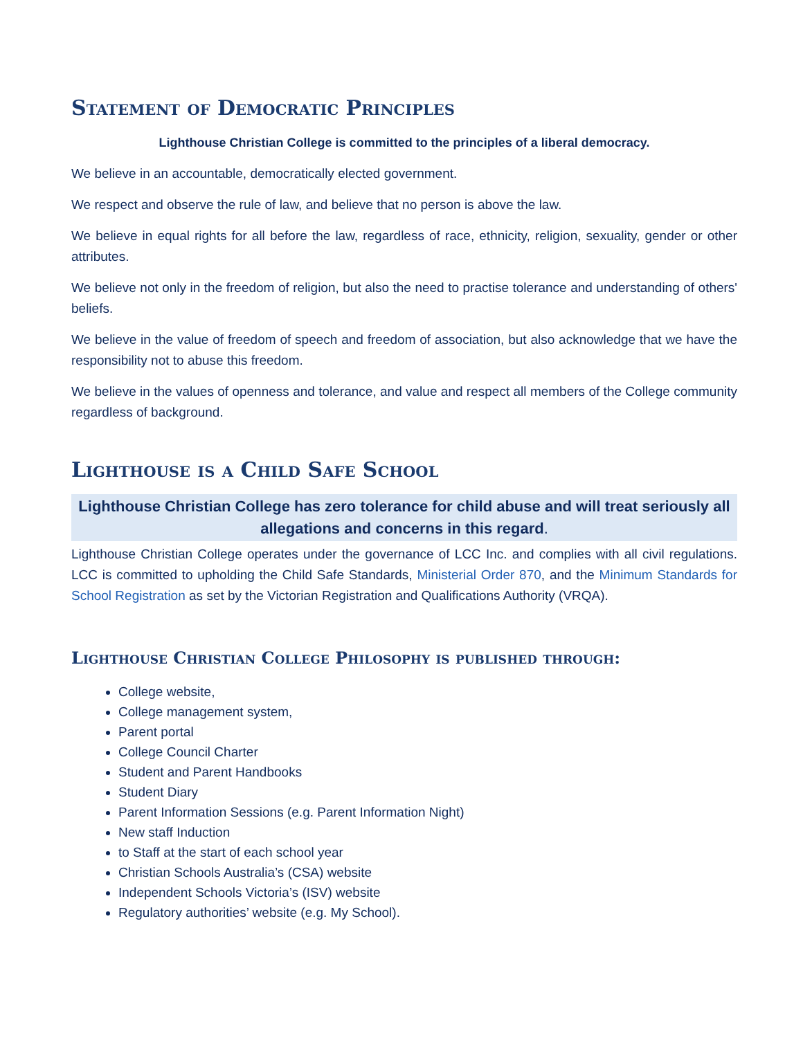Statement of Democratic Principles
Lighthouse Christian College is committed to the principles of a liberal democracy.
We believe in an accountable, democratically elected government.
We respect and observe the rule of law, and believe that no person is above the law.
We believe in equal rights for all before the law, regardless of race, ethnicity, religion, sexuality, gender or other attributes.
We believe not only in the freedom of religion, but also the need to practise tolerance and understanding of others' beliefs.
We believe in the value of freedom of speech and freedom of association, but also acknowledge that we have the responsibility not to abuse this freedom.
We believe in the values of openness and tolerance, and value and respect all members of the College community regardless of background.
Lighthouse is a Child Safe School
Lighthouse Christian College has zero tolerance for child abuse and will treat seriously all allegations and concerns in this regard.
Lighthouse Christian College operates under the governance of LCC Inc. and complies with all civil regulations. LCC is committed to upholding the Child Safe Standards, Ministerial Order 870, and the Minimum Standards for School Registration as set by the Victorian Registration and Qualifications Authority (VRQA).
Lighthouse Christian College Philosophy is published through:
College website,
College management system,
Parent portal
College Council Charter
Student and Parent Handbooks
Student Diary
Parent Information Sessions (e.g. Parent Information Night)
New staff Induction
to Staff at the start of each school year
Christian Schools Australia’s (CSA) website
Independent Schools Victoria’s (ISV) website
Regulatory authorities’ website (e.g. My School).